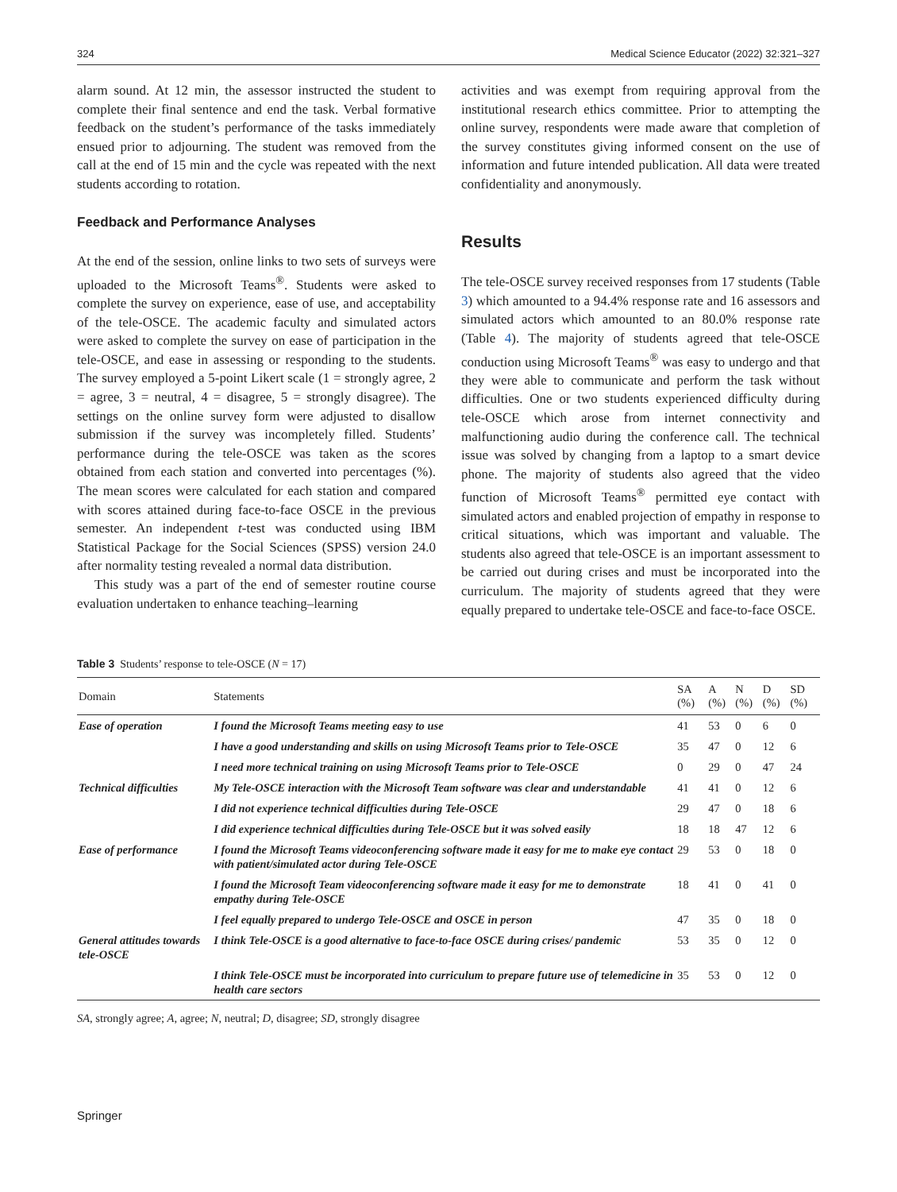324 Medical Science Educator (2022) 32:321–327
alarm sound. At 12 min, the assessor instructed the student to complete their final sentence and end the task. Verbal formative feedback on the student’s performance of the tasks immediately ensued prior to adjourning. The student was removed from the call at the end of 15 min and the cycle was repeated with the next students according to rotation.
Feedback and Performance Analyses
At the end of the session, online links to two sets of surveys were uploaded to the Microsoft Teams<sup>®</sup>. Students were asked to complete the survey on experience, ease of use, and acceptability of the tele-OSCE. The academic faculty and simulated actors were asked to complete the survey on ease of participation in the tele-OSCE, and ease in assessing or responding to the students. The survey employed a 5-point Likert scale (1 = strongly agree, 2 = agree, 3 = neutral, 4 = disagree, 5 = strongly disagree). The settings on the online survey form were adjusted to disallow submission if the survey was incompletely filled. Students’ performance during the tele-OSCE was taken as the scores obtained from each station and converted into percentages (%). The mean scores were calculated for each station and compared with scores attained during face-to-face OSCE in the previous semester. An independent t-test was conducted using IBM Statistical Package for the Social Sciences (SPSS) version 24.0 after normality testing revealed a normal data distribution.
This study was a part of the end of semester routine course evaluation undertaken to enhance teaching–learning
activities and was exempt from requiring approval from the institutional research ethics committee. Prior to attempting the online survey, respondents were made aware that completion of the survey constitutes giving informed consent on the use of information and future intended publication. All data were treated confidentiality and anonymously.
Results
The tele-OSCE survey received responses from 17 students (Table 3) which amounted to a 94.4% response rate and 16 assessors and simulated actors which amounted to an 80.0% response rate (Table 4). The majority of students agreed that tele-OSCE conduction using Microsoft Teams<sup>®</sup> was easy to undergo and that they were able to communicate and perform the task without difficulties. One or two students experienced difficulty during tele-OSCE which arose from internet connectivity and malfunctioning audio during the conference call. The technical issue was solved by changing from a laptop to a smart device phone. The majority of students also agreed that the video function of Microsoft Teams<sup>®</sup> permitted eye contact with simulated actors and enabled projection of empathy in response to critical situations, which was important and valuable. The students also agreed that tele-OSCE is an important assessment to be carried out during crises and must be incorporated into the curriculum. The majority of students agreed that they were equally prepared to undertake tele-OSCE and face-to-face OSCE.
Table 3 Students’ response to tele-OSCE (N = 17)
| Domain | Statements | SA (%) | A (%) | N (%) | D (%) | SD (%) |
| --- | --- | --- | --- | --- | --- | --- |
| Ease of operation | I found the Microsoft Teams meeting easy to use | 41 | 53 | 0 | 6 | 0 |
| | I have a good understanding and skills on using Microsoft Teams prior to Tele-OSCE | 35 | 47 | 0 | 12 | 6 |
| | I need more technical training on using Microsoft Teams prior to Tele-OSCE | 0 | 29 | 0 | 47 | 24 |
| Technical difficulties | My Tele-OSCE interaction with the Microsoft Team software was clear and understandable | 41 | 41 | 0 | 12 | 6 |
| | I did not experience technical difficulties during Tele-OSCE | 29 | 47 | 0 | 18 | 6 |
| | I did experience technical difficulties during Tele-OSCE but it was solved easily | 18 | 18 | 47 | 12 | 6 |
| Ease of performance | I found the Microsoft Teams videoconferencing software made it easy for me to make eye contact with patient/simulated actor during Tele-OSCE | 29 | 53 | 0 | 18 | 0 |
| | I found the Microsoft Team videoconferencing software made it easy for me to demonstrate empathy during Tele-OSCE | 18 | 41 | 0 | 41 | 0 |
| | I feel equally prepared to undergo Tele-OSCE and OSCE in person | 47 | 35 | 0 | 18 | 0 |
| General attitudes towards tele-OSCE | I think Tele-OSCE is a good alternative to face-to-face OSCE during crises/ pandemic | 53 | 35 | 0 | 12 | 0 |
| | I think Tele-OSCE must be incorporated into curriculum to prepare future use of telemedicine in health care sectors | 35 | 53 | 0 | 12 | 0 |
SA, strongly agree; A, agree; N, neutral; D, disagree; SD, strongly disagree
Springer